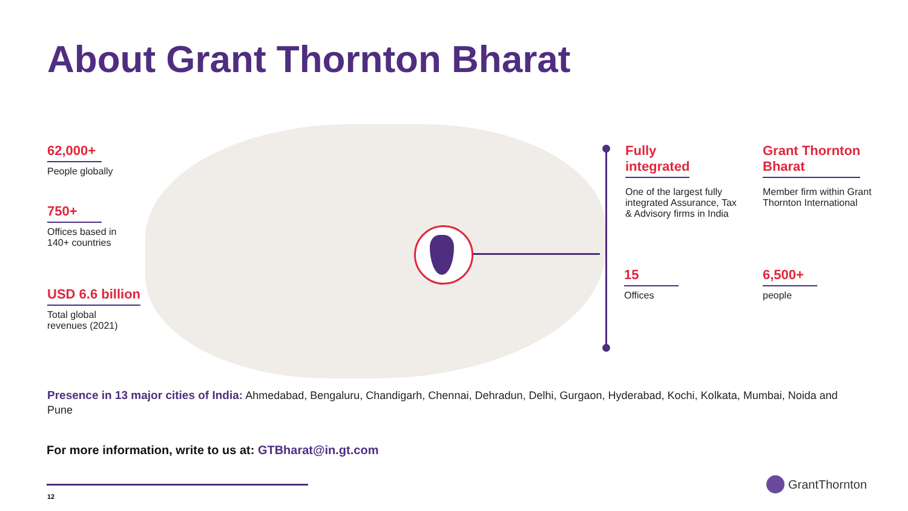About Grant Thornton Bharat
62,000+
People globally
750+
Offices based in
140+ countries
USD 6.6 billion
Total global
revenues (2021)
Fully
integrated
One of the largest fully integrated Assurance, Tax & Advisory firms in India
Grant Thornton
Bharat
Member firm within Grant Thornton International
15
Offices
6,500+
people
Presence in 13 major cities of India: Ahmedabad, Bengaluru, Chandigarh, Chennai, Dehradun, Delhi, Gurgaon, Hyderabad, Kochi, Kolkata, Mumbai, Noida and Pune
For more information, write to us at: GTBharat@in.gt.com
12
GrantThornton